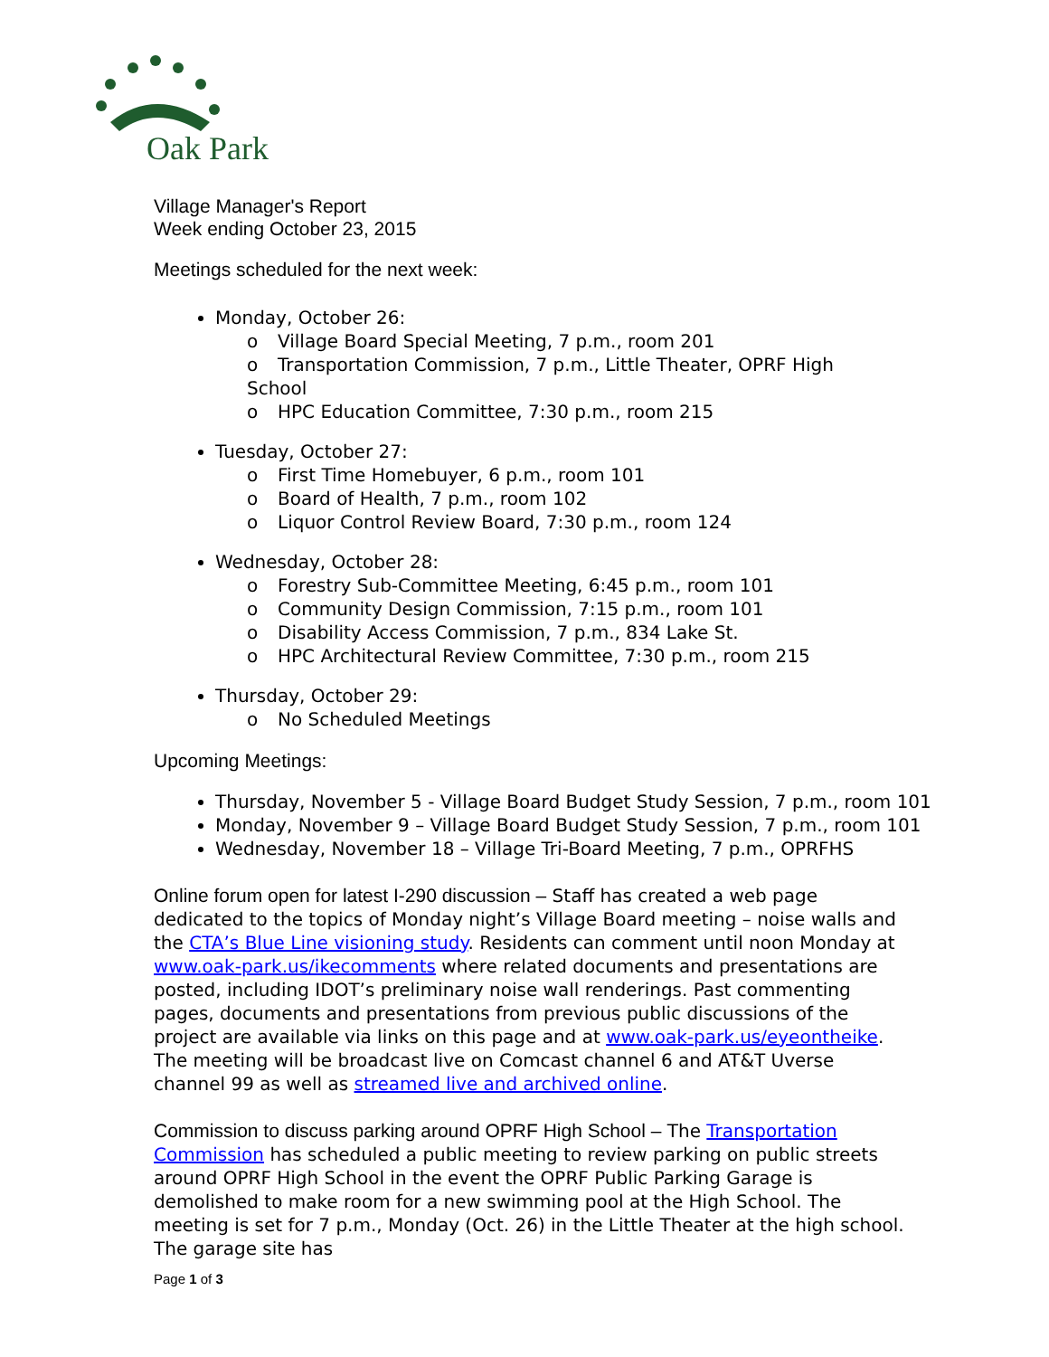Oak Park
Village Manager's Report
Week ending October 23, 2015
Meetings scheduled for the next week:
Monday, October 26:
o Village Board Special Meeting, 7 p.m., room 201
o Transportation Commission, 7 p.m., Little Theater, OPRF High School
o HPC Education Committee, 7:30 p.m., room 215
Tuesday, October 27:
o First Time Homebuyer, 6 p.m., room 101
o Board of Health, 7 p.m., room 102
o Liquor Control Review Board, 7:30 p.m., room 124
Wednesday, October 28:
o Forestry Sub-Committee Meeting, 6:45 p.m., room 101
o Community Design Commission, 7:15 p.m., room 101
o Disability Access Commission, 7 p.m., 834 Lake St.
o HPC Architectural Review Committee, 7:30 p.m., room 215
Thursday, October 29:
o No Scheduled Meetings
Upcoming Meetings:
Thursday, November 5 - Village Board Budget Study Session, 7 p.m., room 101
Monday, November 9 – Village Board Budget Study Session, 7 p.m., room 101
Wednesday, November 18 – Village Tri-Board Meeting, 7 p.m., OPRFHS
Online forum open for latest I-290 discussion – Staff has created a web page dedicated to the topics of Monday night’s Village Board meeting – noise walls and the CTA’s Blue Line visioning study. Residents can comment until noon Monday at www.oak-park.us/ikecomments where related documents and presentations are posted, including IDOT’s preliminary noise wall renderings. Past commenting pages, documents and presentations from previous public discussions of the project are available via links on this page and at www.oak-park.us/eyeontheike. The meeting will be broadcast live on Comcast channel 6 and AT&T Uverse channel 99 as well as streamed live and archived online.
Commission to discuss parking around OPRF High School – The Transportation Commission has scheduled a public meeting to review parking on public streets around OPRF High School in the event the OPRF Public Parking Garage is demolished to make room for a new swimming pool at the High School. The meeting is set for 7 p.m., Monday (Oct. 26) in the Little Theater at the high school. The garage site has
Page 1 of 3